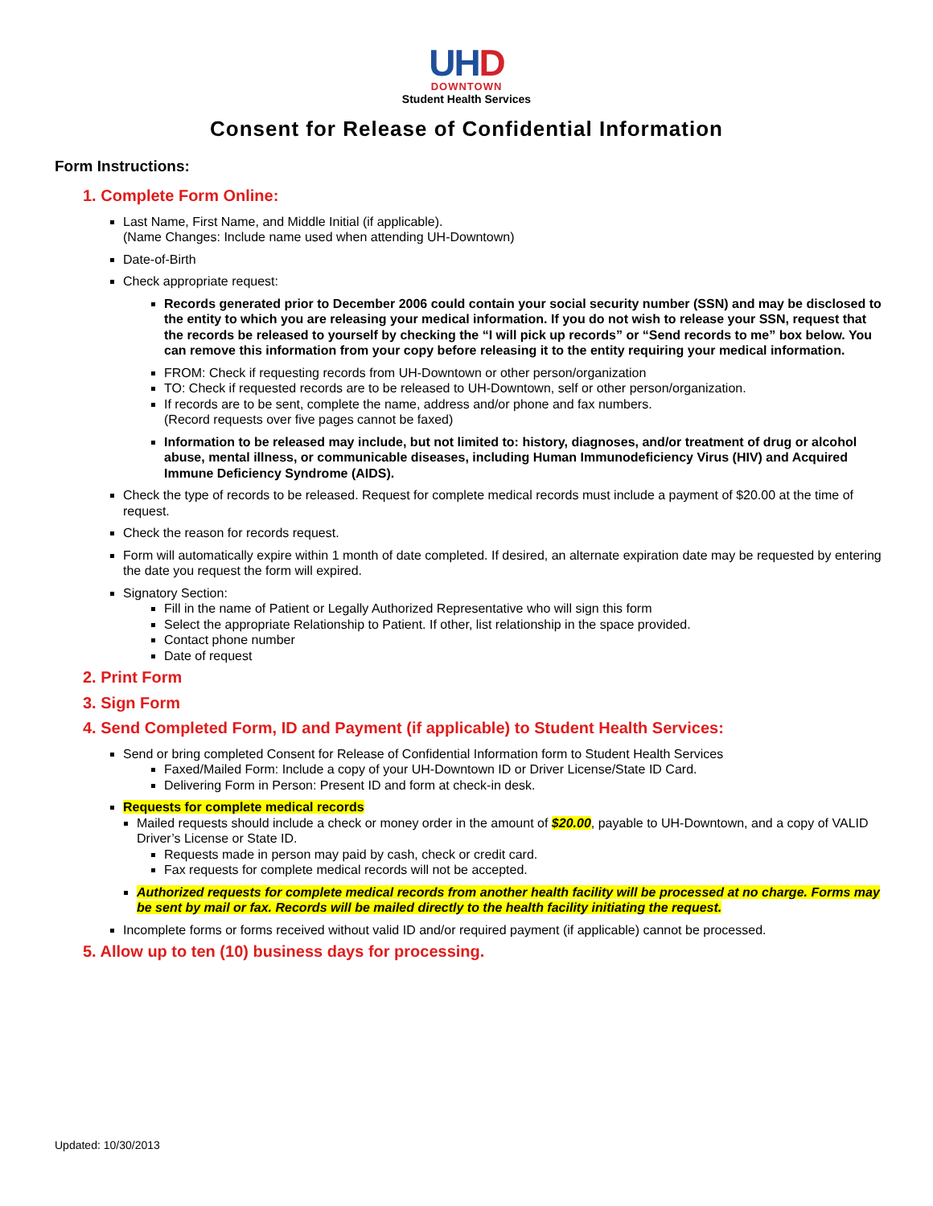UH D
DOWNTOWN
Student Health Services
Consent for Release of Confidential Information
Form Instructions:
1. Complete Form Online:
Last Name, First Name, and Middle Initial (if applicable).
(Name Changes: Include name used when attending UH-Downtown)
Date-of-Birth
Check appropriate request:
Records generated prior to December 2006 could contain your social security number (SSN) and may be disclosed to the entity to which you are releasing your medical information. If you do not wish to release your SSN, request that the records be released to yourself by checking the “I will pick up records” or “Send records to me” box below. You can remove this information from your copy before releasing it to the entity requiring your medical information.
FROM: Check if requesting records from UH-Downtown or other person/organization
TO: Check if requested records are to be released to UH-Downtown, self or other person/organization.
If records are to be sent, complete the name, address and/or phone and fax numbers.
(Record requests over five pages cannot be faxed)
Information to be released may include, but not limited to: history, diagnoses, and/or treatment of drug or alcohol abuse, mental illness, or communicable diseases, including Human Immunodeficiency Virus (HIV) and Acquired Immune Deficiency Syndrome (AIDS).
Check the type of records to be released. Request for complete medical records must include a payment of $20.00 at the time of request.
Check the reason for records request.
Form will automatically expire within 1 month of date completed. If desired, an alternate expiration date may be requested by entering the date you request the form will expired.
Signatory Section:
Fill in the name of Patient or Legally Authorized Representative who will sign this form
Select the appropriate Relationship to Patient. If other, list relationship in the space provided.
Contact phone number
Date of request
2. Print Form
3. Sign Form
4. Send Completed Form, ID and Payment (if applicable) to Student Health Services:
Send or bring completed Consent for Release of Confidential Information form to Student Health Services
Faxed/Mailed Form: Include a copy of your UH-Downtown ID or Driver License/State ID Card.
Delivering Form in Person: Present ID and form at check-in desk.
Requests for complete medical records
Mailed requests should include a check or money order in the amount of $20.00, payable to UH-Downtown, and a copy of VALID Driver’s License or State ID.
Requests made in person may paid by cash, check or credit card.
Fax requests for complete medical records will not be accepted.
Authorized requests for complete medical records from another health facility will be processed at no charge. Forms may be sent by mail or fax. Records will be mailed directly to the health facility initiating the request.
Incomplete forms or forms received without valid ID and/or required payment (if applicable) cannot be processed.
5. Allow up to ten (10) business days for processing.
Updated: 10/30/2013